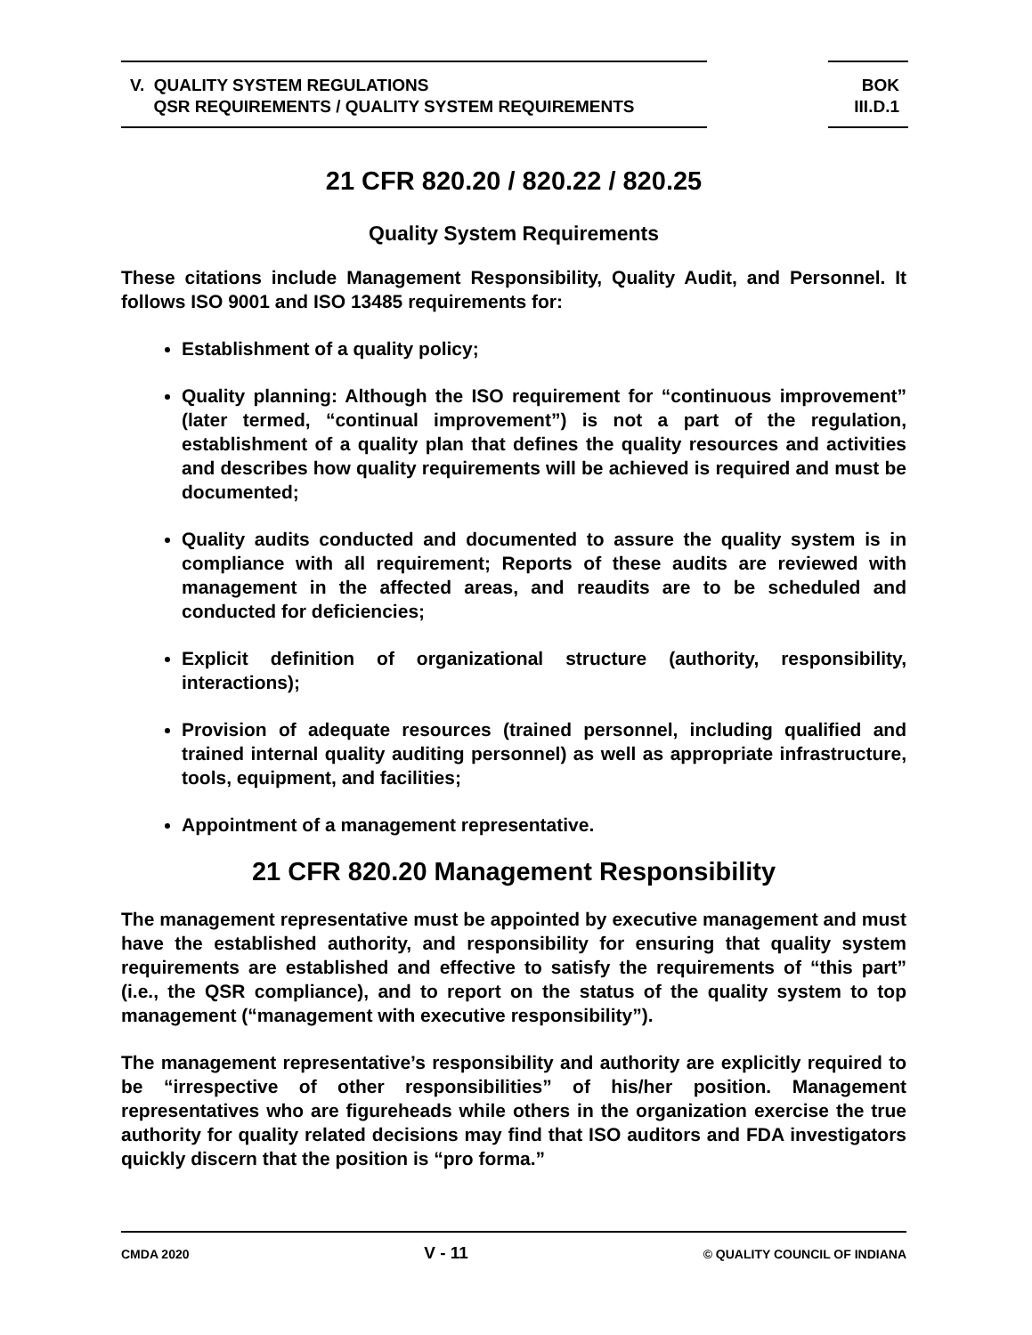V. QUALITY SYSTEM REGULATIONS
QSR REQUIREMENTS / QUALITY SYSTEM REQUIREMENTS
BOK
III.D.1
21 CFR 820.20 / 820.22 / 820.25
Quality System Requirements
These citations include Management Responsibility, Quality Audit, and Personnel. It follows ISO 9001 and ISO 13485 requirements for:
Establishment of a quality policy;
Quality planning: Although the ISO requirement for “continuous improvement” (later termed, “continual improvement”) is not a part of the regulation, establishment of a quality plan that defines the quality resources and activities and describes how quality requirements will be achieved is required and must be documented;
Quality audits conducted and documented to assure the quality system is in compliance with all requirement; Reports of these audits are reviewed with management in the affected areas, and reaudits are to be scheduled and conducted for deficiencies;
Explicit definition of organizational structure (authority, responsibility, interactions);
Provision of adequate resources (trained personnel, including qualified and trained internal quality auditing personnel) as well as appropriate infrastructure, tools, equipment, and facilities;
Appointment of a management representative.
21 CFR 820.20 Management Responsibility
The management representative must be appointed by executive management and must have the established authority, and responsibility for ensuring that quality system requirements are established and effective to satisfy the requirements of “this part” (i.e., the QSR compliance), and to report on the status of the quality system to top management (“management with executive responsibility”).
The management representative’s responsibility and authority are explicitly required to be “irrespective of other responsibilities” of his/her position. Management representatives who are figureheads while others in the organization exercise the true authority for quality related decisions may find that ISO auditors and FDA investigators quickly discern that the position is “pro forma.”
CMDA 2020 V - 11 © QUALITY COUNCIL OF INDIANA